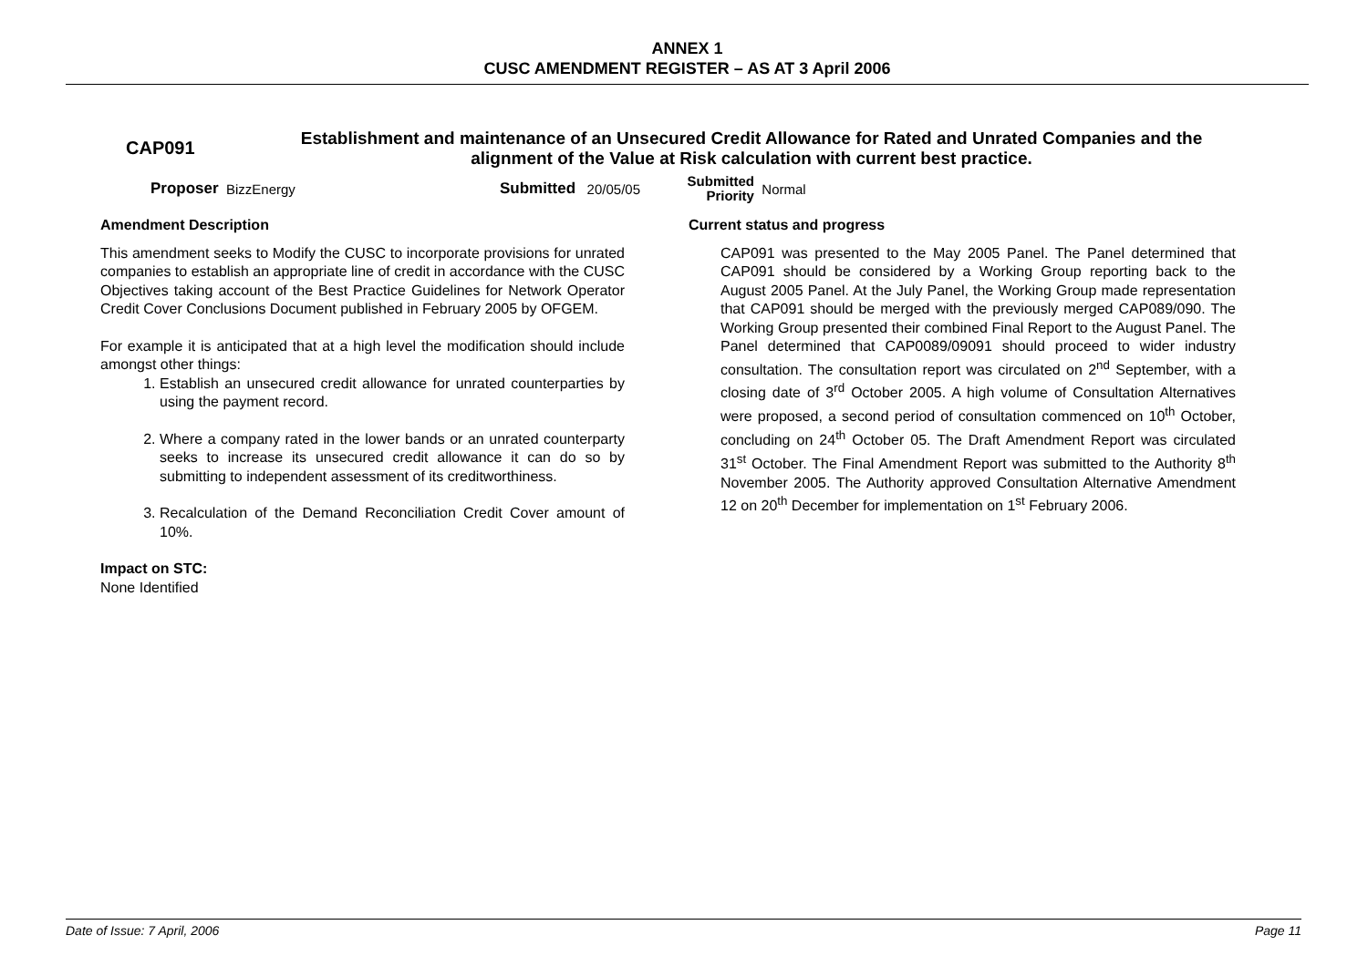ANNEX 1
CUSC AMENDMENT REGISTER – AS AT 3 April 2006
CAP091
Establishment and maintenance of an Unsecured Credit Allowance for Rated and Unrated Companies and the alignment of the Value at Risk calculation with current best practice.
Proposer BizzEnergy Submitted 20/05/05 Submitted
Priority Normal
Amendment Description
This amendment seeks to Modify the CUSC to incorporate provisions for unrated companies to establish an appropriate line of credit in accordance with the CUSC Objectives taking account of the Best Practice Guidelines for Network Operator Credit Cover Conclusions Document published in February 2005 by OFGEM.
For example it is anticipated that at a high level the modification should include amongst other things:
1. Establish an unsecured credit allowance for unrated counterparties by using the payment record.
2. Where a company rated in the lower bands or an unrated counterparty seeks to increase its unsecured credit allowance it can do so by submitting to independent assessment of its creditworthiness.
3. Recalculation of the Demand Reconciliation Credit Cover amount of 10%.
Impact on STC:
None Identified
Current status and progress
CAP091 was presented to the May 2005 Panel. The Panel determined that CAP091 should be considered by a Working Group reporting back to the August 2005 Panel. At the July Panel, the Working Group made representation that CAP091 should be merged with the previously merged CAP089/090. The Working Group presented their combined Final Report to the August Panel. The Panel determined that CAP0089/09091 should proceed to wider industry consultation. The consultation report was circulated on 2<sup>nd</sup> September, with a closing date of 3<sup>rd</sup> October 2005. A high volume of Consultation Alternatives were proposed, a second period of consultation commenced on 10<sup>th</sup> October, concluding on 24<sup>th</sup> October 05. The Draft Amendment Report was circulated 31<sup>st</sup> October. The Final Amendment Report was submitted to the Authority 8<sup>th</sup> November 2005. The Authority approved Consultation Alternative Amendment 12 on 20<sup>th</sup> December for implementation on 1<sup>st</sup> February 2006.
Date of Issue: 7 April, 2006 Page 11